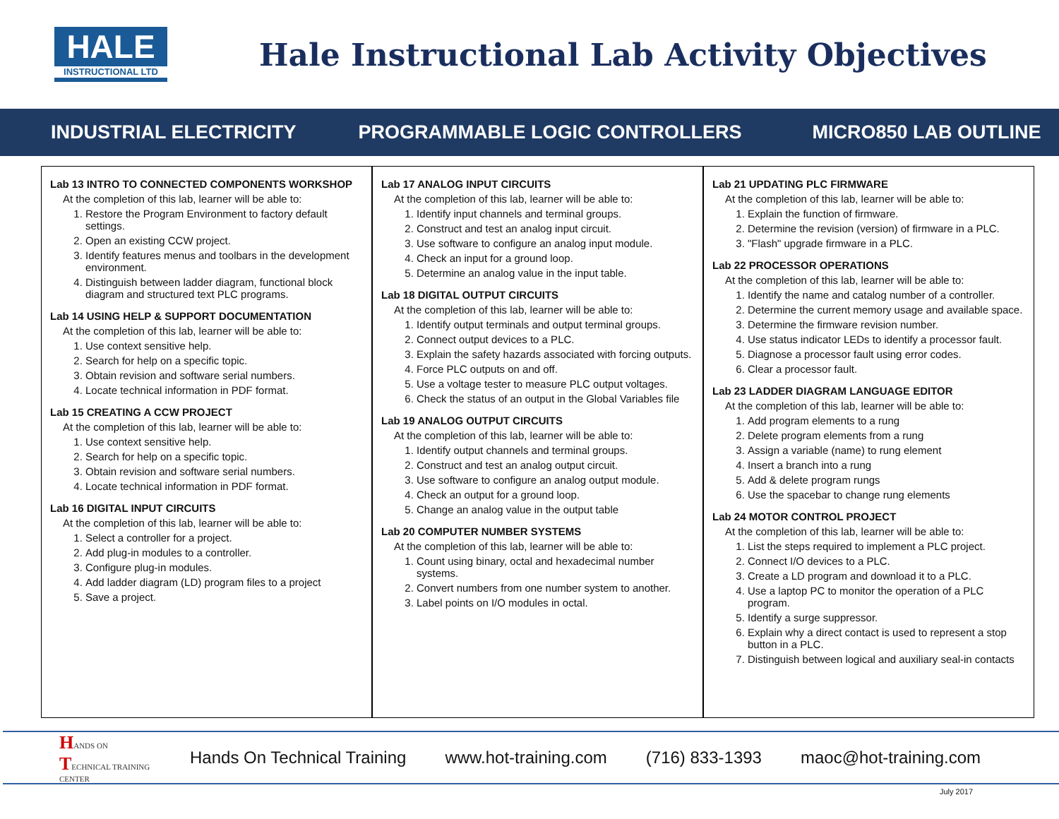HALE
INSTRUCTIONAL LTD
Hale Instructional Lab Activity Objectives
INDUSTRIAL ELECTRICITY PROGRAMMABLE LOGIC CONTROLLERS MICRO850 LAB OUTLINE
Lab 13 INTRO TO CONNECTED COMPONENTS WORKSHOP
At the completion of this lab, learner will be able to:
1. Restore the Program Environment to factory default settings.
2. Open an existing CCW project.
3. Identify features menus and toolbars in the development environment.
4. Distinguish between ladder diagram, functional block diagram and structured text PLC programs.
Lab 14 USING HELP & SUPPORT DOCUMENTATION
At the completion of this lab, learner will be able to:
1. Use context sensitive help.
2. Search for help on a specific topic.
3. Obtain revision and software serial numbers.
4. Locate technical information in PDF format.
Lab 15 CREATING A CCW PROJECT
At the completion of this lab, learner will be able to:
1. Use context sensitive help.
2. Search for help on a specific topic.
3. Obtain revision and software serial numbers.
4. Locate technical information in PDF format.
Lab 16 DIGITAL INPUT CIRCUITS
At the completion of this lab, learner will be able to:
1. Select a controller for a project.
2. Add plug-in modules to a controller.
3. Configure plug-in modules.
4. Add ladder diagram (LD) program files to a project
5. Save a project.
Lab 17 ANALOG INPUT CIRCUITS
At the completion of this lab, learner will be able to:
1. Identify input channels and terminal groups.
2. Construct and test an analog input circuit.
3. Use software to configure an analog input module.
4. Check an input for a ground loop.
5. Determine an analog value in the input table.
Lab 18 DIGITAL OUTPUT CIRCUITS
At the completion of this lab, learner will be able to:
1. Identify output terminals and output terminal groups.
2. Connect output devices to a PLC.
3. Explain the safety hazards associated with forcing outputs.
4. Force PLC outputs on and off.
5. Use a voltage tester to measure PLC output voltages.
6. Check the status of an output in the Global Variables file
Lab 19 ANALOG OUTPUT CIRCUITS
At the completion of this lab, learner will be able to:
1. Identify output channels and terminal groups.
2. Construct and test an analog output circuit.
3. Use software to configure an analog output module.
4. Check an output for a ground loop.
5. Change an analog value in the output table
Lab 20 COMPUTER NUMBER SYSTEMS
At the completion of this lab, learner will be able to:
1. Count using binary, octal and hexadecimal number systems.
2. Convert numbers from one number system to another.
3. Label points on I/O modules in octal.
Lab 21 UPDATING PLC FIRMWARE
At the completion of this lab, learner will be able to:
1. Explain the function of firmware.
2. Determine the revision (version) of firmware in a PLC.
3. "Flash" upgrade firmware in a PLC.
Lab 22 PROCESSOR OPERATIONS
At the completion of this lab, learner will be able to:
1. Identify the name and catalog number of a controller.
2. Determine the current memory usage and available space.
3. Determine the firmware revision number.
4. Use status indicator LEDs to identify a processor fault.
5. Diagnose a processor fault using error codes.
6. Clear a processor fault.
Lab 23 LADDER DIAGRAM LANGUAGE EDITOR
At the completion of this lab, learner will be able to:
1. Add program elements to a rung
2. Delete program elements from a rung
3. Assign a variable (name) to rung element
4. Insert a branch into a rung
5. Add & delete program rungs
6. Use the spacebar to change rung elements
Lab 24 MOTOR CONTROL PROJECT
At the completion of this lab, learner will be able to:
1. List the steps required to implement a PLC project.
2. Connect I/O devices to a PLC.
3. Create a LD program and download it to a PLC.
4. Use a laptop PC to monitor the operation of a PLC program.
5. Identify a surge suppressor.
6. Explain why a direct contact is used to represent a stop button in a PLC.
7. Distinguish between logical and auxiliary seal-in contacts
HANDS ON TECHNICAL TRAINING CENTER
Hands On Technical Training www.hot-training.com (716) 833-1393 maoc@hot-training.com
July 2017